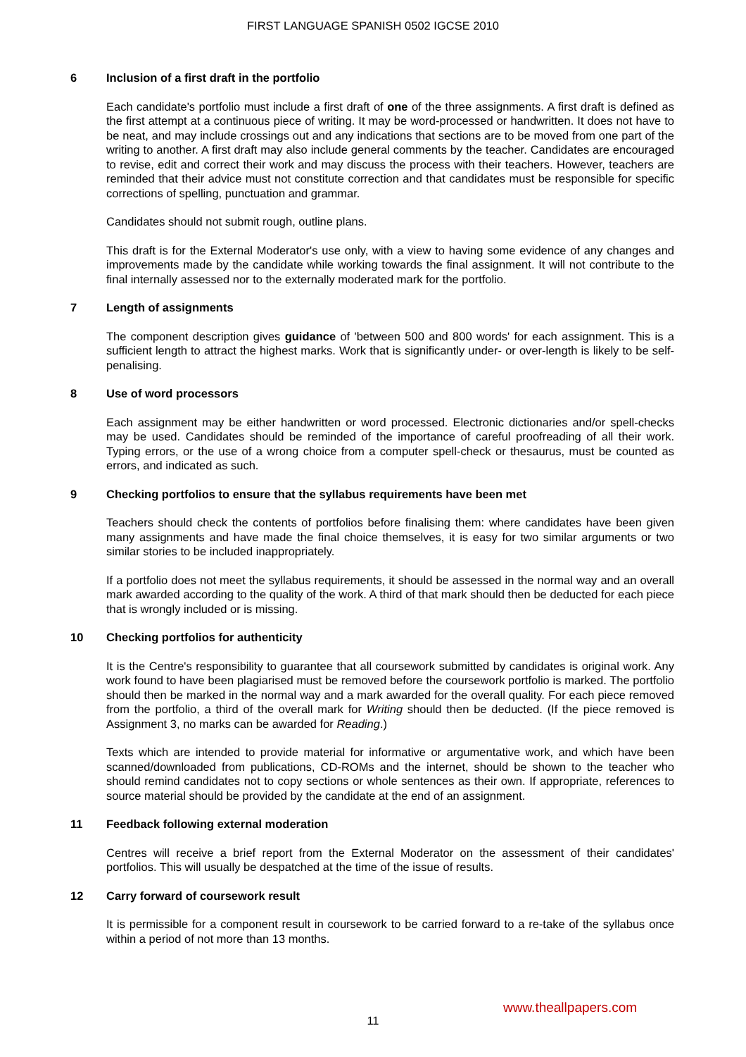FIRST LANGUAGE SPANISH 0502 IGCSE 2010
6 Inclusion of a first draft in the portfolio
Each candidate's portfolio must include a first draft of one of the three assignments. A first draft is defined as the first attempt at a continuous piece of writing. It may be word-processed or handwritten. It does not have to be neat, and may include crossings out and any indications that sections are to be moved from one part of the writing to another. A first draft may also include general comments by the teacher. Candidates are encouraged to revise, edit and correct their work and may discuss the process with their teachers. However, teachers are reminded that their advice must not constitute correction and that candidates must be responsible for specific corrections of spelling, punctuation and grammar.
Candidates should not submit rough, outline plans.
This draft is for the External Moderator's use only, with a view to having some evidence of any changes and improvements made by the candidate while working towards the final assignment. It will not contribute to the final internally assessed nor to the externally moderated mark for the portfolio.
7 Length of assignments
The component description gives guidance of 'between 500 and 800 words' for each assignment. This is a sufficient length to attract the highest marks. Work that is significantly under- or over-length is likely to be self-penalising.
8 Use of word processors
Each assignment may be either handwritten or word processed. Electronic dictionaries and/or spell-checks may be used. Candidates should be reminded of the importance of careful proofreading of all their work. Typing errors, or the use of a wrong choice from a computer spell-check or thesaurus, must be counted as errors, and indicated as such.
9 Checking portfolios to ensure that the syllabus requirements have been met
Teachers should check the contents of portfolios before finalising them: where candidates have been given many assignments and have made the final choice themselves, it is easy for two similar arguments or two similar stories to be included inappropriately.
If a portfolio does not meet the syllabus requirements, it should be assessed in the normal way and an overall mark awarded according to the quality of the work. A third of that mark should then be deducted for each piece that is wrongly included or is missing.
10 Checking portfolios for authenticity
It is the Centre's responsibility to guarantee that all coursework submitted by candidates is original work. Any work found to have been plagiarised must be removed before the coursework portfolio is marked. The portfolio should then be marked in the normal way and a mark awarded for the overall quality. For each piece removed from the portfolio, a third of the overall mark for Writing should then be deducted. (If the piece removed is Assignment 3, no marks can be awarded for Reading.)
Texts which are intended to provide material for informative or argumentative work, and which have been scanned/downloaded from publications, CD-ROMs and the internet, should be shown to the teacher who should remind candidates not to copy sections or whole sentences as their own. If appropriate, references to source material should be provided by the candidate at the end of an assignment.
11 Feedback following external moderation
Centres will receive a brief report from the External Moderator on the assessment of their candidates' portfolios. This will usually be despatched at the time of the issue of results.
12 Carry forward of coursework result
It is permissible for a component result in coursework to be carried forward to a re-take of the syllabus once within a period of not more than 13 months.
www.theallpapers.com
11